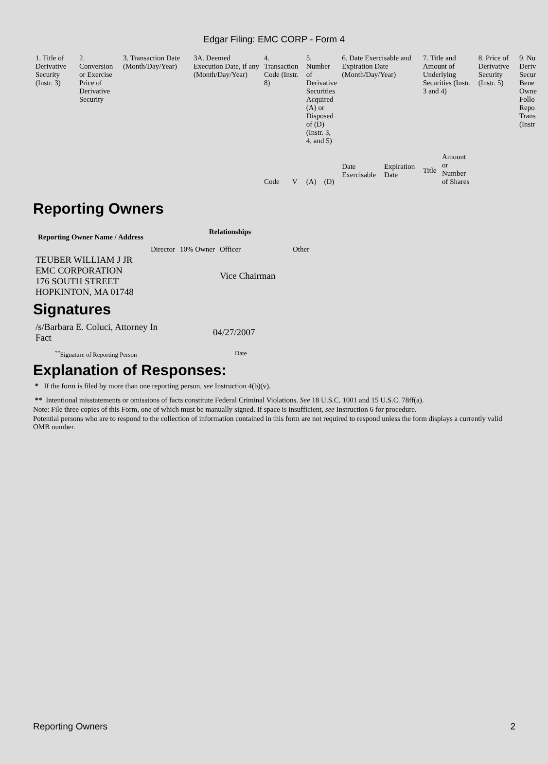Edgar Filing: EMC CORP - Form 4
| 1. Title of Derivative Security (Instr. 3) | 2. Conversion or Exercise Price of Derivative Security | 3. Transaction Date (Month/Day/Year) | 3A. Deemed Execution Date, if any (Month/Day/Year) | 4. Transaction Code (Instr. 8) | | 5. Number of Derivative Securities Acquired (A) or Disposed of (D) (Instr. 3, 4, and 5) | | 6. Date Exercisable and Expiration Date (Month/Day/Year) | | 7. Title and Amount of Underlying Securities (Instr. 3 and 4) | | 8. Price of Derivative Security (Instr. 5) | 9. Nu Deriv Secur Bene Owne Follo Repo Trans (Instr |
| | | | | Code | V | (A) | (D) | Date Exercisable | Expiration Date | Title | Amount or Number of Shares | | |
Reporting Owners
| Reporting Owner Name / Address | Relationships | | | |
| --- | --- | --- | --- | --- |
| | Director | 10% Owner | Officer | Other |
| TEUBER WILLIAM J JR EMC CORPORATION 176 SOUTH STREET HOPKINTON, MA 01748 | | | Vice Chairman | |
Signatures
| /s/Barbara E. Coluci, Attorney In Fact | 04/27/2007 |
| <sup>**</sup> Signature of Reporting Person | Date |
Explanation of Responses:
* If the form is filed by more than one reporting person, see Instruction 4(b)(v).
** Intentional misstatements or omissions of facts constitute Federal Criminal Violations. See 18 U.S.C. 1001 and 15 U.S.C. 78ff(a).
Note: File three copies of this Form, one of which must be manually signed. If space is insufficient, see Instruction 6 for procedure.
Potential persons who are to respond to the collection of information contained in this form are not required to respond unless the form displays a currently valid OMB number.
Reporting Owners 2